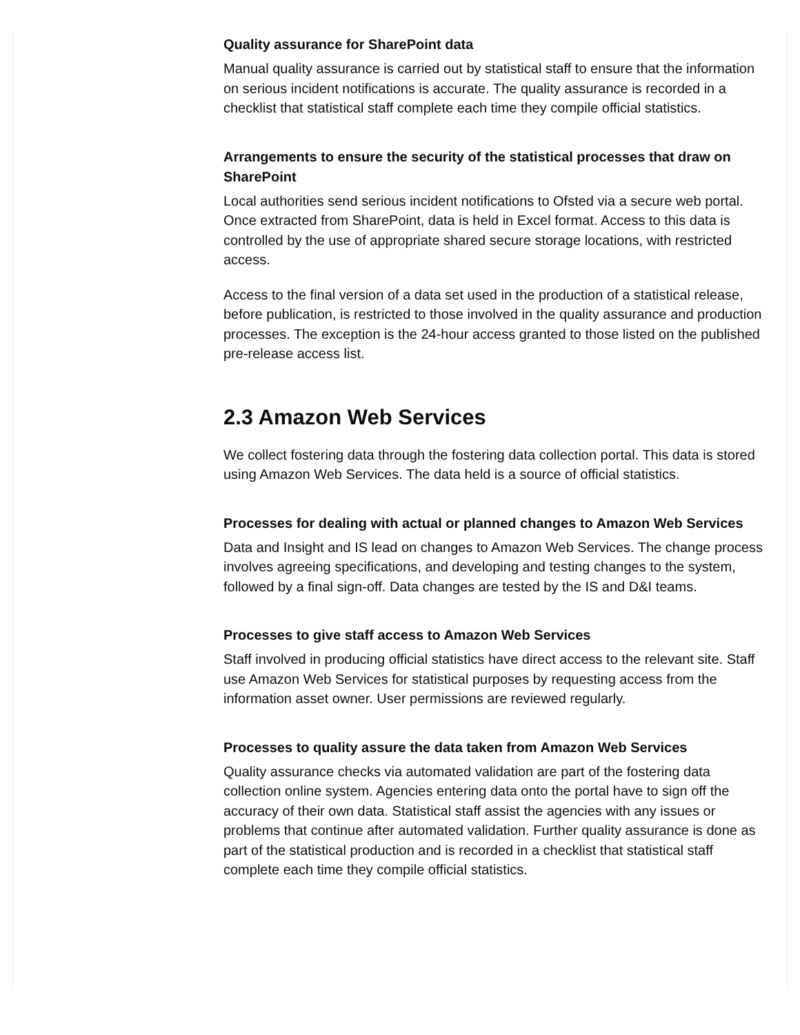Quality assurance for SharePoint data
Manual quality assurance is carried out by statistical staff to ensure that the information on serious incident notifications is accurate. The quality assurance is recorded in a checklist that statistical staff complete each time they compile official statistics.
Arrangements to ensure the security of the statistical processes that draw on SharePoint
Local authorities send serious incident notifications to Ofsted via a secure web portal. Once extracted from SharePoint, data is held in Excel format. Access to this data is controlled by the use of appropriate shared secure storage locations, with restricted access.
Access to the final version of a data set used in the production of a statistical release, before publication, is restricted to those involved in the quality assurance and production processes. The exception is the 24-hour access granted to those listed on the published pre-release access list.
2.3 Amazon Web Services
We collect fostering data through the fostering data collection portal. This data is stored using Amazon Web Services. The data held is a source of official statistics.
Processes for dealing with actual or planned changes to Amazon Web Services
Data and Insight and IS lead on changes to Amazon Web Services. The change process involves agreeing specifications, and developing and testing changes to the system, followed by a final sign-off. Data changes are tested by the IS and D&I teams.
Processes to give staff access to Amazon Web Services
Staff involved in producing official statistics have direct access to the relevant site. Staff use Amazon Web Services for statistical purposes by requesting access from the information asset owner. User permissions are reviewed regularly.
Processes to quality assure the data taken from Amazon Web Services
Quality assurance checks via automated validation are part of the fostering data collection online system. Agencies entering data onto the portal have to sign off the accuracy of their own data. Statistical staff assist the agencies with any issues or problems that continue after automated validation. Further quality assurance is done as part of the statistical production and is recorded in a checklist that statistical staff complete each time they compile official statistics.